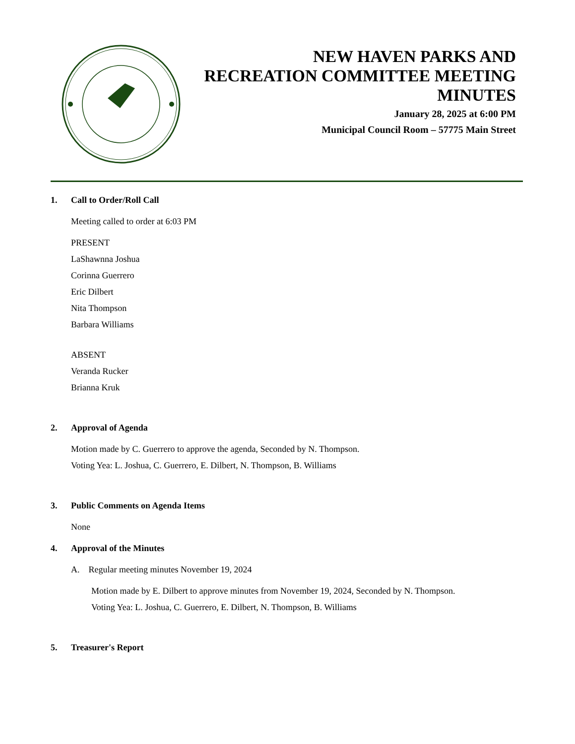NEW HAVEN PARKS AND
RECREATION COMMITTEE MEETING
MINUTES
January 28, 2025 at 6:00 PM
Municipal Council Room – 57775 Main Street
1. Call to Order/Roll Call
Meeting called to order at 6:03 PM
PRESENT
LaShawnna Joshua
Corinna Guerrero
Eric Dilbert
Nita Thompson
Barbara Williams
ABSENT
Veranda Rucker
Brianna Kruk
2. Approval of Agenda
Motion made by C. Guerrero to approve the agenda, Seconded by N. Thompson.
Voting Yea: L. Joshua, C. Guerrero, E. Dilbert, N. Thompson, B. Williams
3. Public Comments on Agenda Items
None
4. Approval of the Minutes
A. Regular meeting minutes November 19, 2024
Motion made by E. Dilbert to approve minutes from November 19, 2024, Seconded by N. Thompson.
Voting Yea: L. Joshua, C. Guerrero, E. Dilbert, N. Thompson, B. Williams
5. Treasurer's Report